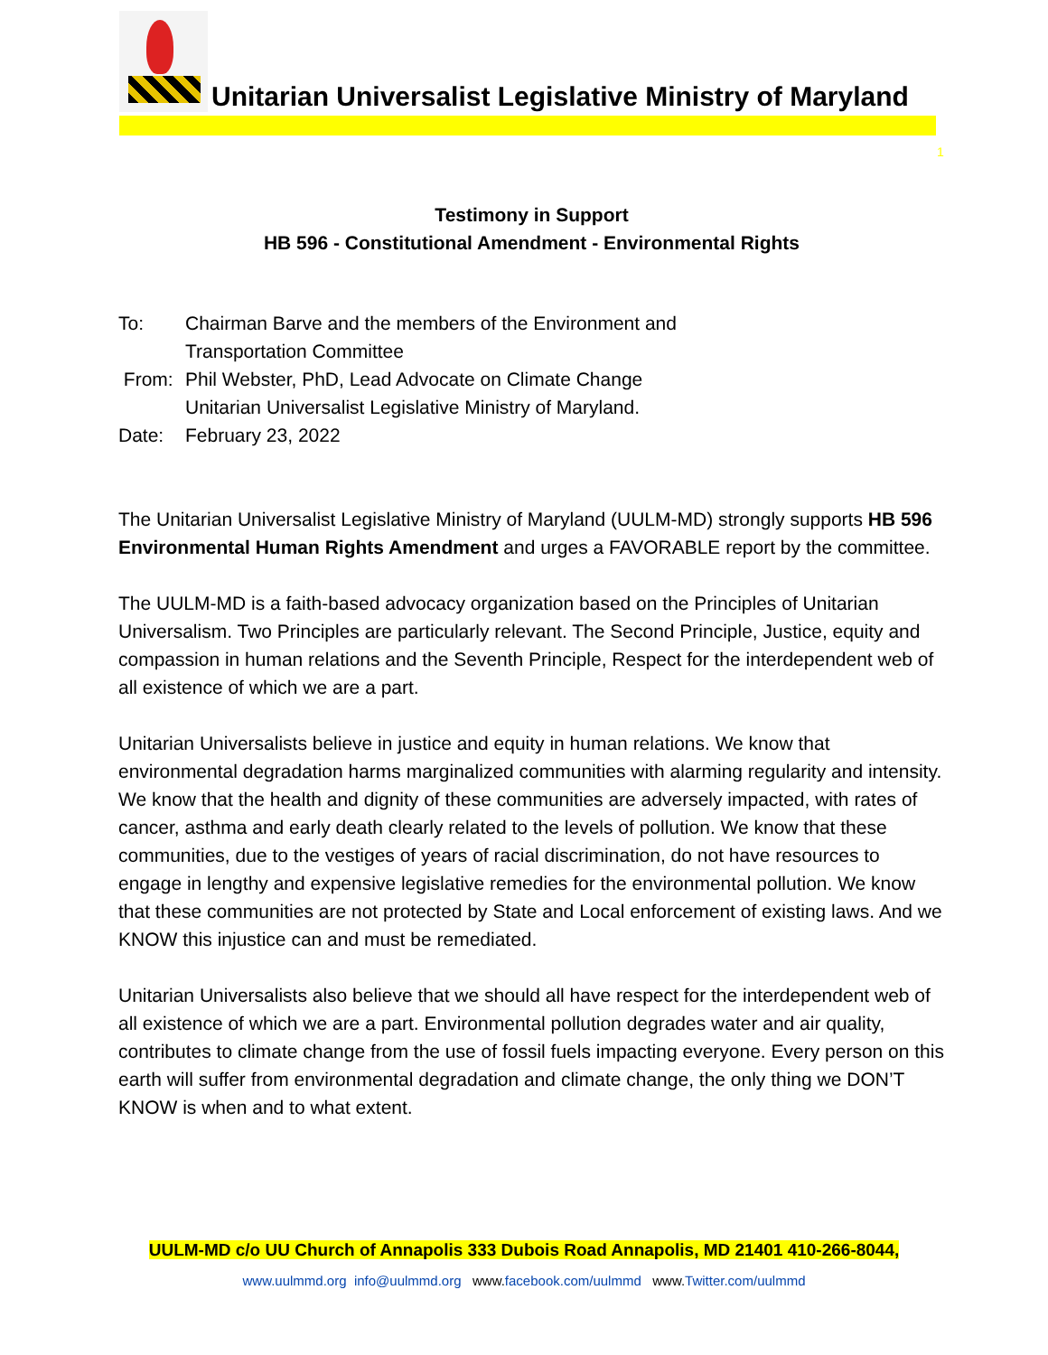Unitarian Universalist Legislative Ministry of Maryland
1
Testimony in Support
HB 596 - Constitutional Amendment - Environmental Rights
To: Chairman Barve and the members of the Environment and
Transportation Committee
From: Phil Webster, PhD, Lead Advocate on Climate Change
Unitarian Universalist Legislative Ministry of Maryland.
Date: February 23, 2022
The Unitarian Universalist Legislative Ministry of Maryland (UULM-MD) strongly supports HB 596 Environmental Human Rights Amendment and urges a FAVORABLE report by the committee.
The UULM-MD is a faith-based advocacy organization based on the Principles of Unitarian Universalism. Two Principles are particularly relevant. The Second Principle, Justice, equity and compassion in human relations and the Seventh Principle, Respect for the interdependent web of all existence of which we are a part.
Unitarian Universalists believe in justice and equity in human relations. We know that environmental degradation harms marginalized communities with alarming regularity and intensity. We know that the health and dignity of these communities are adversely impacted, with rates of cancer, asthma and early death clearly related to the levels of pollution. We know that these communities, due to the vestiges of years of racial discrimination, do not have resources to engage in lengthy and expensive legislative remedies for the environmental pollution. We know that these communities are not protected by State and Local enforcement of existing laws. And we KNOW this injustice can and must be remediated.
Unitarian Universalists also believe that we should all have respect for the interdependent web of all existence of which we are a part. Environmental pollution degrades water and air quality, contributes to climate change from the use of fossil fuels impacting everyone. Every person on this earth will suffer from environmental degradation and climate change, the only thing we DON’T KNOW is when and to what extent.
UULM-MD c/o UU Church of Annapolis 333 Dubois Road Annapolis, MD 21401 410-266-8044,
www.uulmmd.org info@uulmmd.org www.facebook.com/uulmmd www.Twitter.com/uulmmd